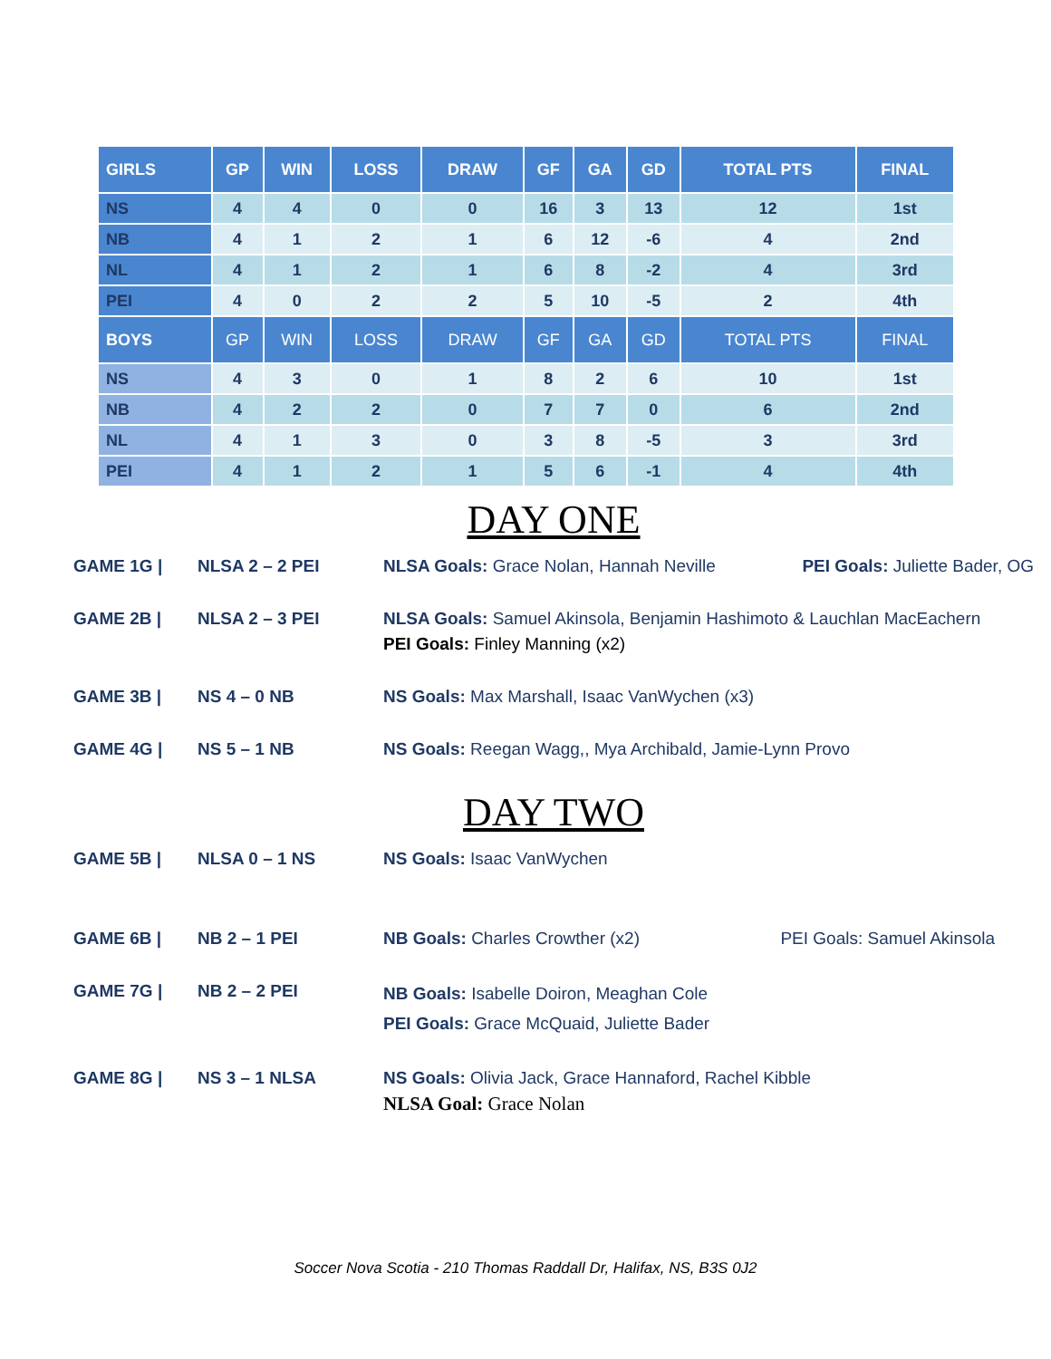| GIRLS | GP | WIN | LOSS | DRAW | GF | GA | GD | TOTAL PTS | FINAL |
| --- | --- | --- | --- | --- | --- | --- | --- | --- | --- |
| NS | 4 | 4 | 0 | 0 | 16 | 3 | 13 | 12 | 1st |
| NB | 4 | 1 | 2 | 1 | 6 | 12 | -6 | 4 | 2nd |
| NL | 4 | 1 | 2 | 1 | 6 | 8 | -2 | 4 | 3rd |
| PEI | 4 | 0 | 2 | 2 | 5 | 10 | -5 | 2 | 4th |
| BOYS | GP | WIN | LOSS | DRAW | GF | GA | GD | TOTAL PTS | FINAL |
| NS | 4 | 3 | 0 | 1 | 8 | 2 | 6 | 10 | 1st |
| NB | 4 | 2 | 2 | 0 | 7 | 7 | 0 | 6 | 2nd |
| NL | 4 | 1 | 3 | 0 | 3 | 8 | -5 | 3 | 3rd |
| PEI | 4 | 1 | 2 | 1 | 5 | 6 | -1 | 4 | 4th |
DAY ONE
GAME 1G | NLSA 2 – 2 PEI NLSA Goals: Grace Nolan, Hannah Neville PEI Goals: Juliette Bader, OG
GAME 2B | NLSA 2 – 3 PEI NLSA Goals: Samuel Akinsola, Benjamin Hashimoto & Lauchlan MacEachern
PEI Goals: Finley Manning (x2)
GAME 3B | NS 4 – 0 NB NS Goals: Max Marshall, Isaac VanWychen (x3)
GAME 4G | NS 5 – 1 NB NS Goals: Reegan Wagg,, Mya Archibald, Jamie-Lynn Provo
DAY TWO
GAME 5B | NLSA 0 – 1 NS NS Goals: Isaac VanWychen
GAME 6B | NB 2 – 1 PEI NB Goals: Charles Crowther (x2) PEI Goals: Samuel Akinsola
GAME 7G | NB 2 – 2 PEI
NB Goals: Isabelle Doiron, Meaghan Cole
PEI Goals: Grace McQuaid, Juliette Bader
GAME 8G | NS 3 – 1 NLSA NS Goals: Olivia Jack, Grace Hannaford, Rachel Kibble
NLSA Goal: Grace Nolan
Soccer Nova Scotia - 210 Thomas Raddall Dr, Halifax, NS, B3S 0J2